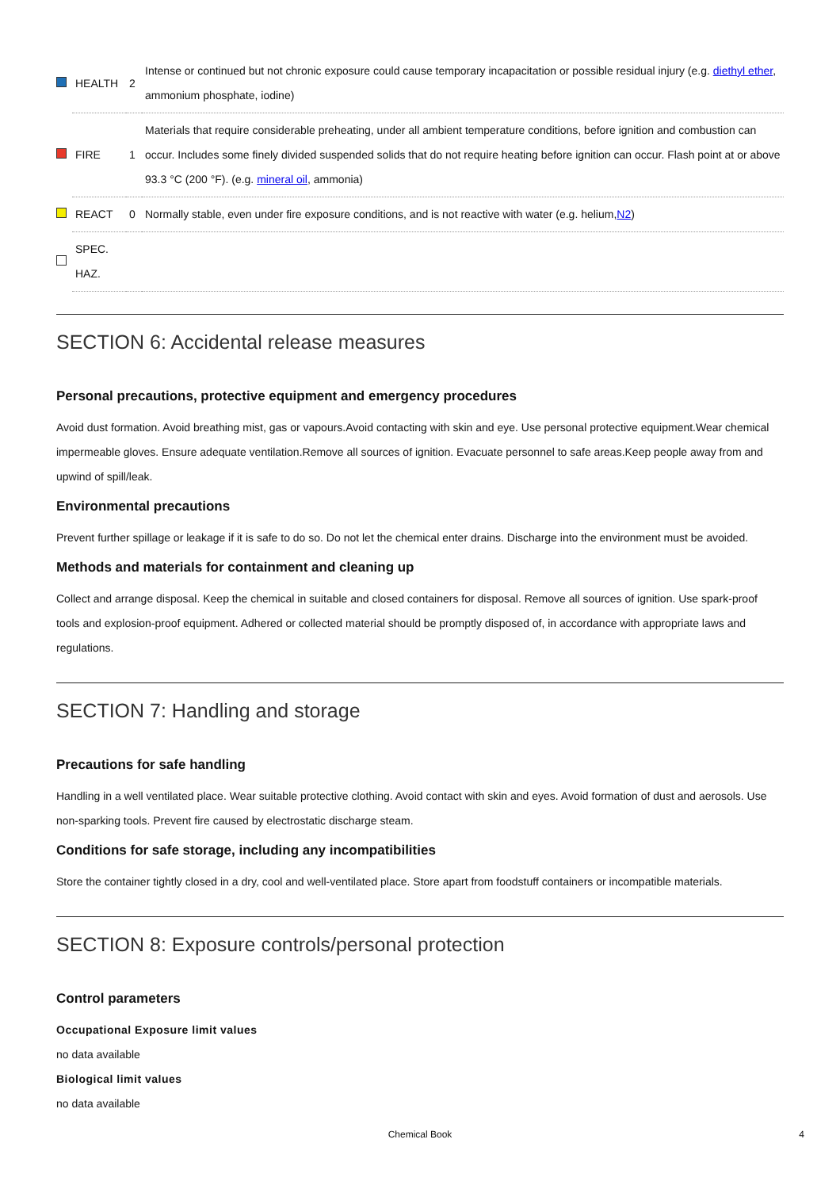| | HEALTH | 2 | Intense or continued but not chronic exposure could cause temporary incapacitation or possible residual injury (e.g. diethyl ether , ammonium phosphate, iodine) |
| | FIRE | 1 | Materials that require considerable preheating, under all ambient temperature conditions, before ignition and combustion can occur. Includes some finely divided suspended solids that do not require heating before ignition can occur. Flash point at or above 93.3 °C (200 °F). (e.g. mineral oil , ammonia) |
| | REACT | 0 | Normally stable, even under fire exposure conditions, and is not reactive with water (e.g. helium, N2 ) |
| | SPEC. HAZ. | | |
SECTION 6: Accidental release measures
Personal precautions, protective equipment and emergency procedures
Avoid dust formation. Avoid breathing mist, gas or vapours.Avoid contacting with skin and eye. Use personal protective equipment.Wear chemical impermeable gloves. Ensure adequate ventilation.Remove all sources of ignition. Evacuate personnel to safe areas.Keep people away from and upwind of spill/leak.
Environmental precautions
Prevent further spillage or leakage if it is safe to do so. Do not let the chemical enter drains. Discharge into the environment must be avoided.
Methods and materials for containment and cleaning up
Collect and arrange disposal. Keep the chemical in suitable and closed containers for disposal. Remove all sources of ignition. Use spark-proof tools and explosion-proof equipment. Adhered or collected material should be promptly disposed of, in accordance with appropriate laws and regulations.
SECTION 7: Handling and storage
Precautions for safe handling
Handling in a well ventilated place. Wear suitable protective clothing. Avoid contact with skin and eyes. Avoid formation of dust and aerosols. Use non-sparking tools. Prevent fire caused by electrostatic discharge steam.
Conditions for safe storage, including any incompatibilities
Store the container tightly closed in a dry, cool and well-ventilated place. Store apart from foodstuff containers or incompatible materials.
SECTION 8: Exposure controls/personal protection
Control parameters
Occupational Exposure limit values
no data available
Biological limit values
no data available
Chemical Book 4